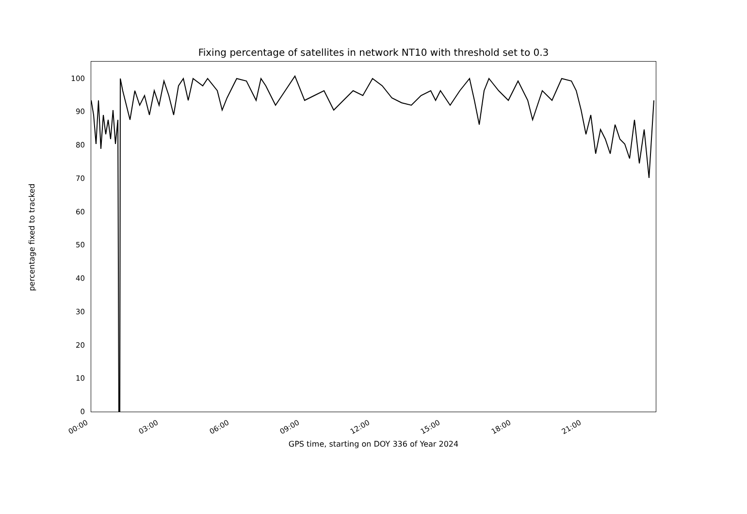Fixing percentage of satellites in network NT10 with threshold set to 0.3
0
10
20
30
40
50
60
70
80
90
100
00:00 03:00 06:00 09:00 12:00 15:00 18:00 21:00
GPS time, starting on DOY 336 of Year 2024
percentage fixed to tracked